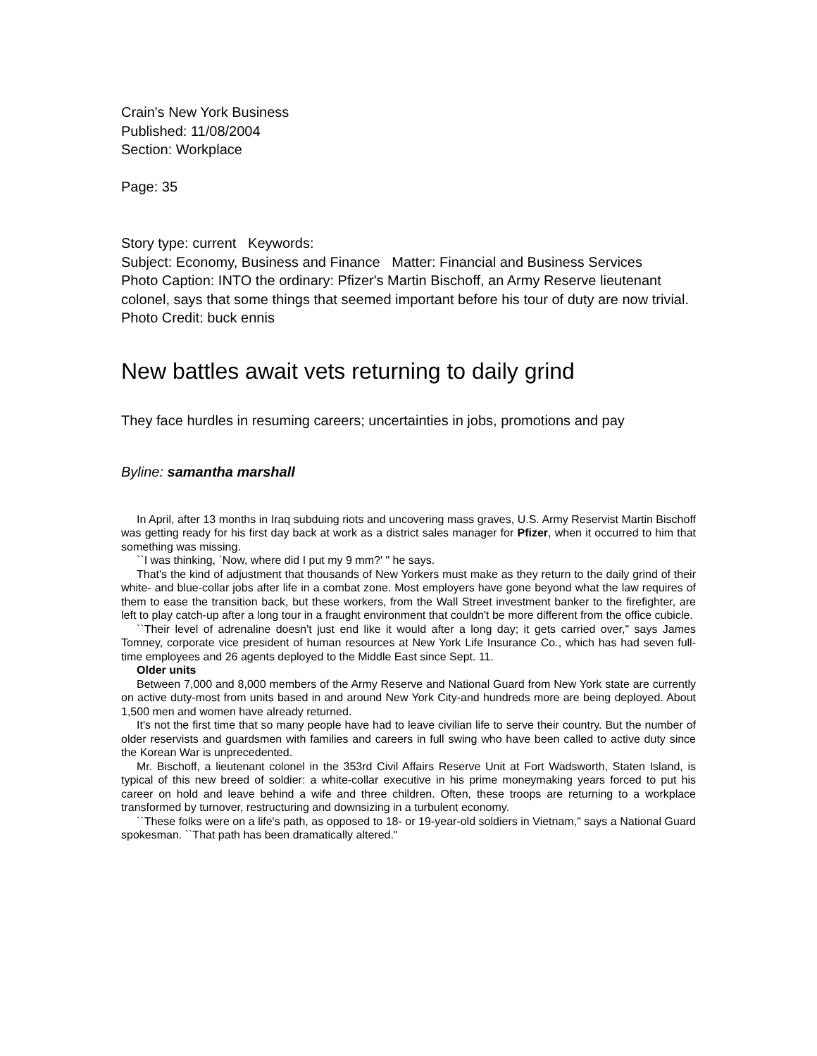Crain's New York Business
Published: 11/08/2004
Section: Workplace
Page: 35
Story type: current Keywords:
Subject: Economy, Business and Finance Matter: Financial and Business Services
Photo Caption: INTO the ordinary: Pfizer's Martin Bischoff, an Army Reserve lieutenant colonel, says that some things that seemed important before his tour of duty are now trivial.
Photo Credit: buck ennis
New battles await vets returning to daily grind
They face hurdles in resuming careers; uncertainties in jobs, promotions and pay
Byline: samantha marshall
In April, after 13 months in Iraq subduing riots and uncovering mass graves, U.S. Army Reservist Martin Bischoff was getting ready for his first day back at work as a district sales manager for Pfizer, when it occurred to him that something was missing.
``I was thinking, `Now, where did I put my 9 mm?' " he says.
That's the kind of adjustment that thousands of New Yorkers must make as they return to the daily grind of their white- and blue-collar jobs after life in a combat zone. Most employers have gone beyond what the law requires of them to ease the transition back, but these workers, from the Wall Street investment banker to the firefighter, are left to play catch-up after a long tour in a fraught environment that couldn't be more different from the office cubicle.
``Their level of adrenaline doesn't just end like it would after a long day; it gets carried over," says James Tomney, corporate vice president of human resources at New York Life Insurance Co., which has had seven full-time employees and 26 agents deployed to the Middle East since Sept. 11.
Older units
Between 7,000 and 8,000 members of the Army Reserve and National Guard from New York state are currently on active duty-most from units based in and around New York City-and hundreds more are being deployed. About 1,500 men and women have already returned.
It's not the first time that so many people have had to leave civilian life to serve their country. But the number of older reservists and guardsmen with families and careers in full swing who have been called to active duty since the Korean War is unprecedented.
Mr. Bischoff, a lieutenant colonel in the 353rd Civil Affairs Reserve Unit at Fort Wadsworth, Staten Island, is typical of this new breed of soldier: a white-collar executive in his prime moneymaking years forced to put his career on hold and leave behind a wife and three children. Often, these troops are returning to a workplace transformed by turnover, restructuring and downsizing in a turbulent economy.
``These folks were on a life's path, as opposed to 18- or 19-year-old soldiers in Vietnam," says a National Guard spokesman. ``That path has been dramatically altered."